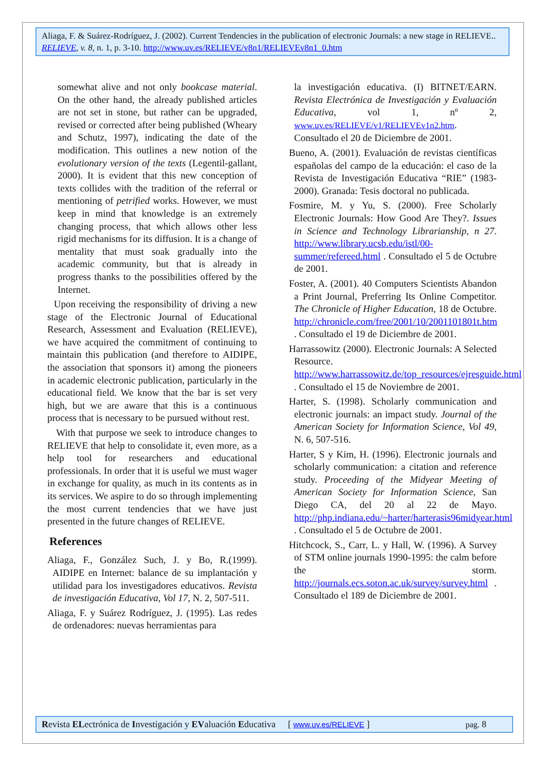Aliaga, F. & Suárez-Rodríguez, J. (2002). Current Tendencies in the publication of electronic Journals: a new stage in RELIEVE.. RELIEVE, v. 8, n. 1, p. 3-10. http://www.uv.es/RELIEVE/v8n1/RELIEVEv8n1_0.htm
somewhat alive and not only bookcase material. On the other hand, the already published articles are not set in stone, but rather can be upgraded, revised or corrected after being published (Wheary and Schutz, 1997), indicating the date of the modification. This outlines a new notion of the evolutionary version of the texts (Legentil-gallant, 2000). It is evident that this new conception of texts collides with the tradition of the referral or mentioning of petrified works. However, we must keep in mind that knowledge is an extremely changing process, that which allows other less rigid mechanisms for its diffusion. It is a change of mentality that must soak gradually into the academic community, but that is already in progress thanks to the possibilities offered by the Internet.
Upon receiving the responsibility of driving a new stage of the Electronic Journal of Educational Research, Assessment and Evaluation (RELIEVE), we have acquired the commitment of continuing to maintain this publication (and therefore to AIDIPE, the association that sponsors it) among the pioneers in academic electronic publication, particularly in the educational field. We know that the bar is set very high, but we are aware that this is a continuous process that is necessary to be pursued without rest.
With that purpose we seek to introduce changes to RELIEVE that help to consolidate it, even more, as a help tool for researchers and educational professionals. In order that it is useful we must wager in exchange for quality, as much in its contents as in its services. We aspire to do so through implementing the most current tendencies that we have just presented in the future changes of RELIEVE.
References
Aliaga, F., González Such, J. y Bo, R.(1999). AIDIPE en Internet: balance de su implantación y utilidad para los investigadores educativos. Revista de investigación Educativa, Vol 17, N. 2, 507-511.
Aliaga, F. y Suárez Rodríguez, J. (1995). Las redes de ordenadores: nuevas herramientas para
la investigación educativa. (I) BITNET/EARN. Revista Electrónica de Investigación y Evaluación Educativa, vol 1, nº 2, www.uv.es/RELIEVE/v1/RELIEVEv1n2.htm. Consultado el 20 de Diciembre de 2001.
Bueno, A. (2001). Evaluación de revistas científicas españolas del campo de la educación: el caso de la Revista de Investigación Educativa “RIE” (1983-2000). Granada: Tesis doctoral no publicada.
Fosmire, M. y Yu, S. (2000). Free Scholarly Electronic Journals: How Good Are They?. Issues in Science and Technology Librarianship, n 27. http://www.library.ucsb.edu/istl/00-summer/refereed.html . Consultado el 5 de Octubre de 2001.
Foster, A. (2001). 40 Computers Scientists Abandon a Print Journal, Preferring Its Online Competitor. The Chronicle of Higher Education, 18 de Octubre. http://chronicle.com/free/2001/10/2001101801t.htm . Consultado el 19 de Diciembre de 2001.
Harrassowitz (2000). Electronic Journals: A Selected Resource. http://www.harrassowitz.de/top_resources/ejresguide.html . Consultado el 15 de Noviembre de 2001.
Harter, S. (1998). Scholarly communication and electronic journals: an impact study. Journal of the American Society for Information Science, Vol 49, N. 6, 507-516.
Harter, S y Kim, H. (1996). Electronic journals and scholarly communication: a citation and reference study. Proceeding of the Midyear Meeting of American Society for Information Science, San Diego CA, del 20 al 22 de Mayo. http://php.indiana.edu/~harter/harterasis96midyear.html . Consultado el 5 de Octubre de 2001.
Hitchcock, S., Carr, L. y Hall, W. (1996). A Survey of STM online journals 1990-1995: the calm before the storm. http://journals.ecs.soton.ac.uk/survey/survey.html . Consultado el 189 de Diciembre de 2001.
Revista ELectrónica de Investigación y EValuación Educativa [ www.uv.es/RELIEVE ] pag. 8